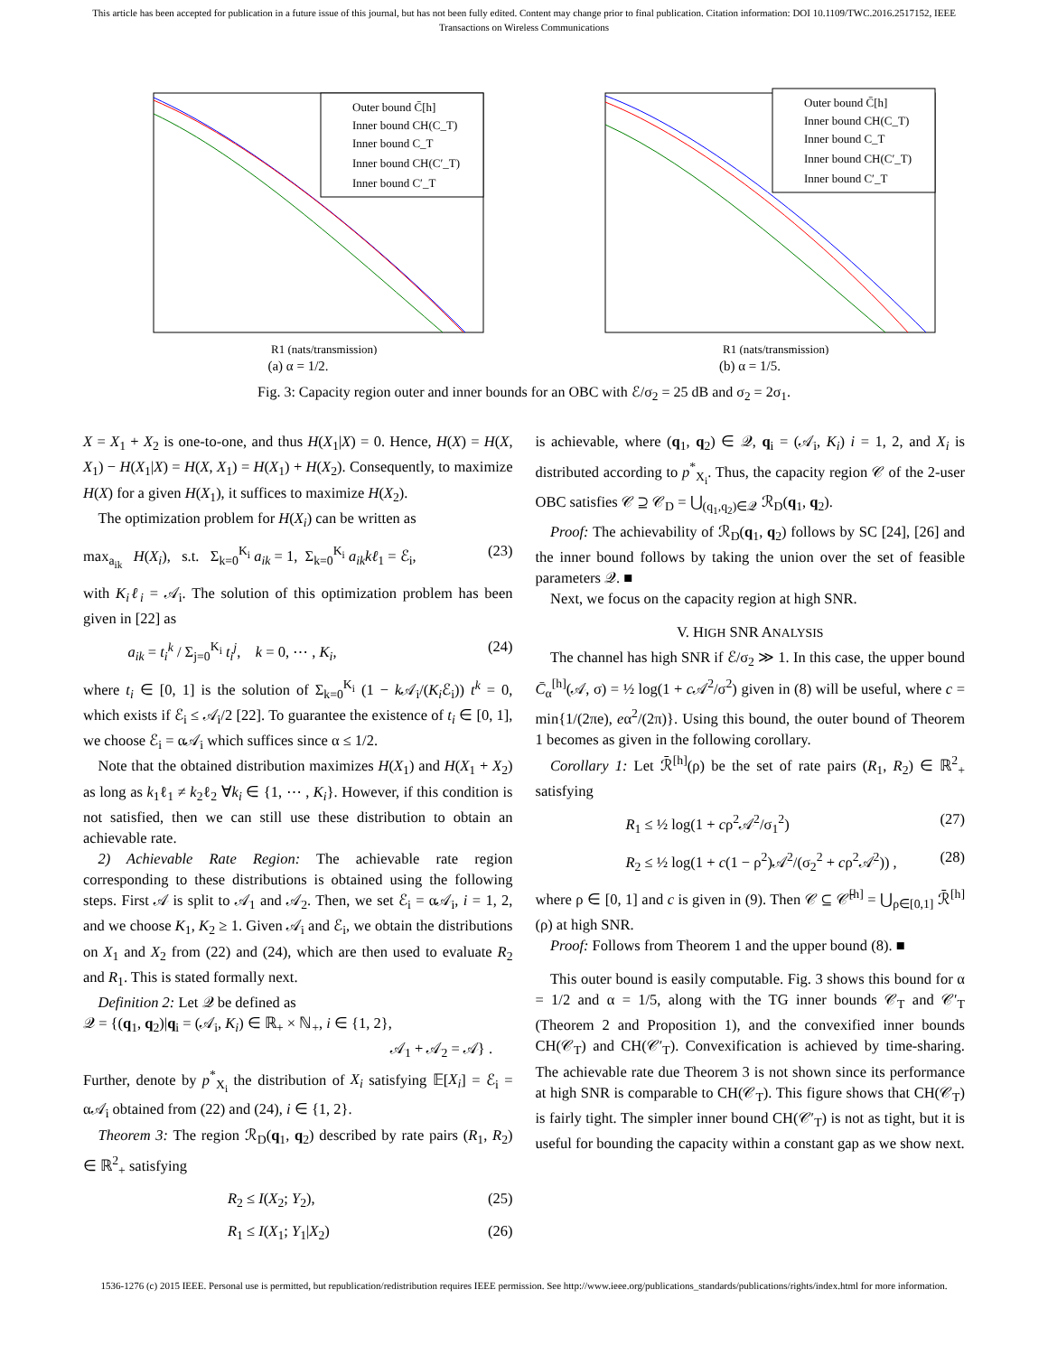This article has been accepted for publication in a future issue of this journal, but has not been fully edited. Content may change prior to final publication. Citation information: DOI 10.1109/TWC.2016.2517152, IEEE
Transactions on Wireless Communications
Outer bound C̄[h]
Inner bound CH(C_T)
Inner bound C_T
Inner bound CH(C′_T)
Inner bound C′_T
R1 (nats/transmission)
(a) α = 1/2.
Outer bound C̄[h]
Inner bound CH(C_T)
Inner bound C_T
Inner bound CH(C′_T)
Inner bound C′_T
R1 (nats/transmission)
(b) α = 1/5.
Fig. 3: Capacity region outer and inner bounds for an OBC with ℰ/σ<sub>2</sub> = 25 dB and σ<sub>2</sub> = 2σ<sub>1</sub>.
X = X<sub>1</sub> + X<sub>2</sub> is one-to-one, and thus H(X<sub>1</sub>|X) = 0. Hence, H(X) = H(X, X<sub>1</sub>) − H(X<sub>1</sub>|X) = H(X, X<sub>1</sub>) = H(X<sub>1</sub>) + H(X<sub>2</sub>). Consequently, to maximize H(X) for a given H(X<sub>1</sub>), it suffices to maximize H(X<sub>2</sub>).
 The optimization problem for H(X<sub>i</sub>) can be written as
max<sub>a<sub>ik</sub></sub> H(X<sub>i</sub>), s.t. Σ<sub>k=0</sub><sup>K<sub>i</sub></sup> a<sub>ik</sub> = 1, Σ<sub>k=0</sub><sup>K<sub>i</sub></sup> a<sub>ik</sub>kℓ<sub>1</sub> = ℰ<sub>i</sub>, (23)
with K<sub>i</sub>ℓ<sub>i</sub> = 𝒜<sub>i</sub>. The solution of this optimization problem has been given in [22] as
   a<sub>ik</sub> = t<sub>i</sub><sup>k</sup> / Σ<sub>j=0</sub><sup>K<sub>i</sub></sup> t<sub>i</sub><sup>j</sup>, k = 0, ⋯ , K<sub>i</sub>, (24)
where t<sub>i</sub> ∈ [0, 1] is the solution of Σ<sub>k=0</sub><sup>K<sub>i</sub></sup> (1 − k 𝒜<sub>i</sub>/(K<sub>i</sub> ℰ<sub>i</sub>)) t<sup>k</sup> = 0, which exists if ℰ<sub>i</sub> ≤ 𝒜<sub>i</sub>/2 [22]. To guarantee the existence of t<sub>i</sub> ∈ [0, 1], we choose ℰ<sub>i</sub> = α𝒜<sub>i</sub> which suffices since α ≤ 1/2.
 Note that the obtained distribution maximizes H(X<sub>1</sub>) and H(X<sub>1</sub> + X<sub>2</sub>) as long as k<sub>1</sub>ℓ<sub>1</sub> ≠ k<sub>2</sub>ℓ<sub>2</sub> ∀k<sub>i</sub> ∈ {1, ⋯ , K<sub>i</sub>}. However, if this condition is not satisfied, then we can still use these distribution to obtain an achievable rate.
 2) Achievable Rate Region: The achievable rate region corresponding to these distributions is obtained using the following steps. First 𝒜 is split to 𝒜<sub>1</sub> and 𝒜<sub>2</sub>. Then, we set ℰ<sub>i</sub> = α𝒜<sub>i</sub>, i = 1, 2, and we choose K<sub>1</sub>, K<sub>2</sub> ≥ 1. Given 𝒜<sub>i</sub> and ℰ<sub>i</sub>, we obtain the distributions on X<sub>1</sub> and X<sub>2</sub> from (22) and (24), which are then used to evaluate R<sub>2</sub> and R<sub>1</sub>. This is stated formally next.
 Definition 2: Let 𝒬 be defined as
𝒬 = {(q<sub>1</sub>, q<sub>2</sub>)|q<sub>i</sub> = (𝒜<sub>i</sub>, K<sub>i</sub>) ∈ ℝ<sub>+</sub> × ℕ<sub>+</sub>, i ∈ {1, 2},
𝒜<sub>1</sub> + 𝒜<sub>2</sub> = 𝒜} .
Further, denote by p<sup>*</sup><sub>X<sub>i</sub></sub> the distribution of X<sub>i</sub> satisfying 𝔼[X<sub>i</sub>] = ℰ<sub>i</sub> = α𝒜<sub>i</sub> obtained from (22) and (24), i ∈ {1, 2}.
 Theorem 3: The region ℛ<sub>D</sub>(q<sub>1</sub>, q<sub>2</sub>) described by rate pairs (R<sub>1</sub>, R<sub>2</sub>) ∈ ℝ<sup>2</sup><sub>+</sub> satisfying
R<sub>2</sub> ≤ I(X<sub>2</sub>; Y<sub>2</sub>), (25)
R<sub>1</sub> ≤ I(X<sub>1</sub>; Y<sub>1</sub>|X<sub>2</sub>) (26)
is achievable, where (q<sub>1</sub>, q<sub>2</sub>) ∈ 𝒬, q<sub>i</sub> = (𝒜<sub>i</sub>, K<sub>i</sub>) i = 1, 2, and X<sub>i</sub> is distributed according to p<sup>*</sup><sub>X<sub>i</sub></sub>. Thus, the capacity region 𝒞 of the 2-user OBC satisfies 𝒞 ⊇ 𝒞<sub>D</sub> = ⋃<sub>(q<sub>1</sub>,q<sub>2</sub>)∈𝒬</sub> ℛ<sub>D</sub>(q<sub>1</sub>, q<sub>2</sub>).
 Proof: The achievability of ℛ<sub>D</sub>(q<sub>1</sub>, q<sub>2</sub>) follows by SC [24], [26] and the inner bound follows by taking the union over the set of feasible parameters 𝒬. ■
 Next, we focus on the capacity region at high SNR.
V. HIGH SNR ANALYSIS
 The channel has high SNR if ℰ/σ<sub>2</sub> ≫ 1. In this case, the upper bound C̄<sub>α</sub><sup>[h]</sup>(𝒜, σ) = ½ log(1 + c 𝒜<sup>2</sup>/σ<sup>2</sup>) given in (8) will be useful, where c = min{1/(2πe), eα<sup>2</sup>/(2π)}. Using this bound, the outer bound of Theorem 1 becomes as given in the following corollary.
 Corollary 1: Let ℛ̄<sup>[h]</sup>(ρ) be the set of rate pairs (R<sub>1</sub>, R<sub>2</sub>) ∈ ℝ<sup>2</sup><sub>+</sub> satisfying
R<sub>1</sub> ≤ ½ log(1 + cρ<sup>2</sup>𝒜<sup>2</sup>/σ<sub>1</sub><sup>2</sup>) (27)
R<sub>2</sub> ≤ ½ log(1 + c(1 − ρ<sup>2</sup>)𝒜<sup>2</sup>/(σ<sub>2</sub><sup>2</sup> + cρ<sup>2</sup>𝒜<sup>2</sup>)) , (28)
where ρ ∈ [0, 1] and c is given in (9). Then 𝒞 ⊆ 𝒞̄<sup>[h]</sup> = ⋃<sub>ρ∈[0,1]</sub> ℛ̄<sup>[h]</sup>(ρ) at high SNR.
 Proof: Follows from Theorem 1 and the upper bound (8). ■
 This outer bound is easily computable. Fig. 3 shows this bound for α = 1/2 and α = 1/5, along with the TG inner bounds 𝒞<sub>T</sub> and 𝒞′<sub>T</sub> (Theorem 2 and Proposition 1), and the convexified inner bounds CH(𝒞<sub>T</sub>) and CH(𝒞′<sub>T</sub>). Convexification is achieved by time-sharing. The achievable rate due Theorem 3 is not shown since its performance at high SNR is comparable to CH(𝒞<sub>T</sub>). This figure shows that CH(𝒞<sub>T</sub>) is fairly tight. The simpler inner bound CH(𝒞′<sub>T</sub>) is not as tight, but it is useful for bounding the capacity within a constant gap as we show next.
1536-1276 (c) 2015 IEEE. Personal use is permitted, but republication/redistribution requires IEEE permission. See http://www.ieee.org/publications_standards/publications/rights/index.html for more information.